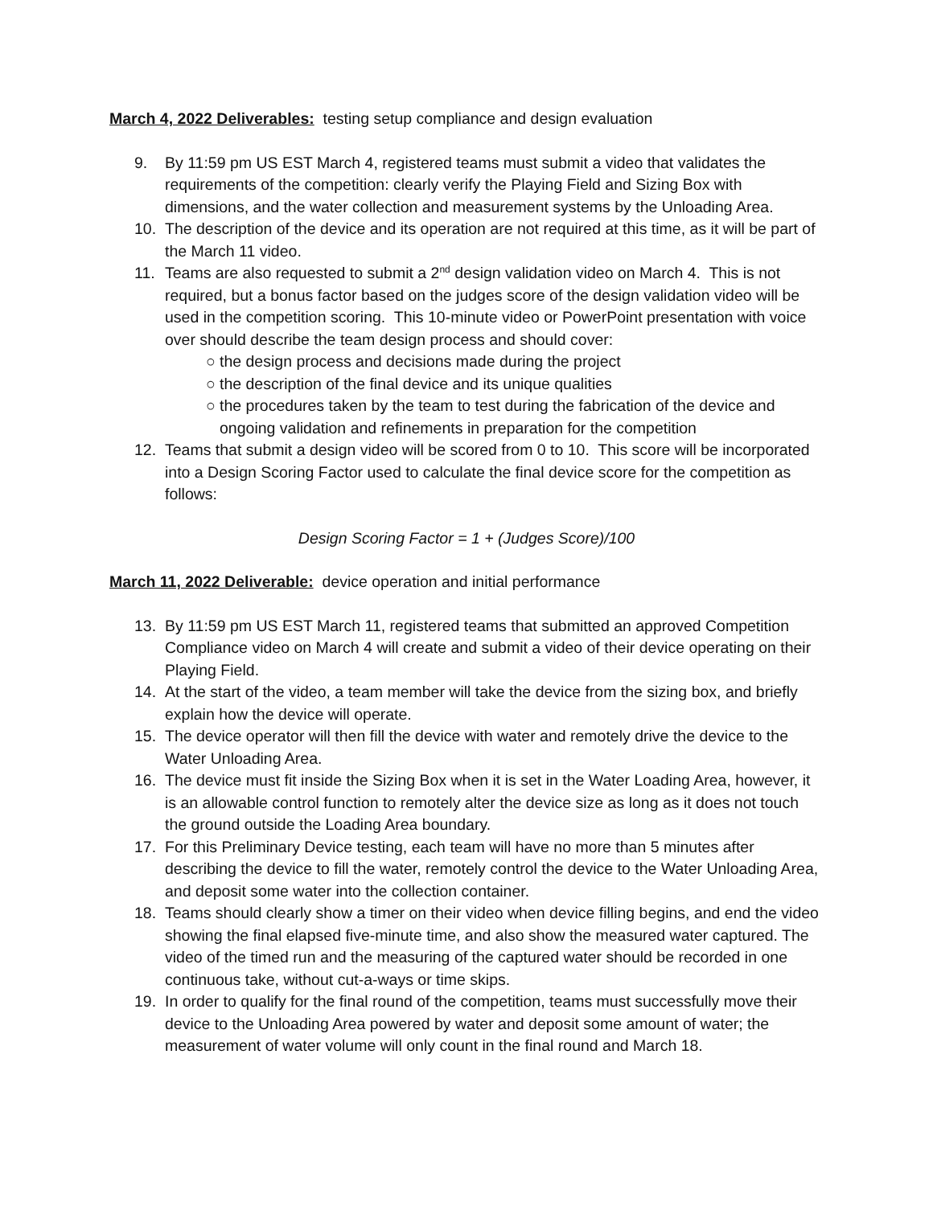March 4, 2022 Deliverables: testing setup compliance and design evaluation
9. By 11:59 pm US EST March 4, registered teams must submit a video that validates the requirements of the competition: clearly verify the Playing Field and Sizing Box with dimensions, and the water collection and measurement systems by the Unloading Area.
10. The description of the device and its operation are not required at this time, as it will be part of the March 11 video.
11. Teams are also requested to submit a 2<sup>nd</sup> design validation video on March 4. This is not required, but a bonus factor based on the judges score of the design validation video will be used in the competition scoring. This 10-minute video or PowerPoint presentation with voice over should describe the team design process and should cover:
○ the design process and decisions made during the project
○ the description of the final device and its unique qualities
○ the procedures taken by the team to test during the fabrication of the device and ongoing validation and refinements in preparation for the competition
12. Teams that submit a design video will be scored from 0 to 10. This score will be incorporated into a Design Scoring Factor used to calculate the final device score for the competition as follows:
Design Scoring Factor = 1 + (Judges Score)/100
March 11, 2022 Deliverable: device operation and initial performance
13. By 11:59 pm US EST March 11, registered teams that submitted an approved Competition Compliance video on March 4 will create and submit a video of their device operating on their Playing Field.
14. At the start of the video, a team member will take the device from the sizing box, and briefly explain how the device will operate.
15. The device operator will then fill the device with water and remotely drive the device to the Water Unloading Area.
16. The device must fit inside the Sizing Box when it is set in the Water Loading Area, however, it is an allowable control function to remotely alter the device size as long as it does not touch the ground outside the Loading Area boundary.
17. For this Preliminary Device testing, each team will have no more than 5 minutes after describing the device to fill the water, remotely control the device to the Water Unloading Area, and deposit some water into the collection container.
18. Teams should clearly show a timer on their video when device filling begins, and end the video showing the final elapsed five-minute time, and also show the measured water captured. The video of the timed run and the measuring of the captured water should be recorded in one continuous take, without cut-a-ways or time skips.
19. In order to qualify for the final round of the competition, teams must successfully move their device to the Unloading Area powered by water and deposit some amount of water; the measurement of water volume will only count in the final round and March 18.